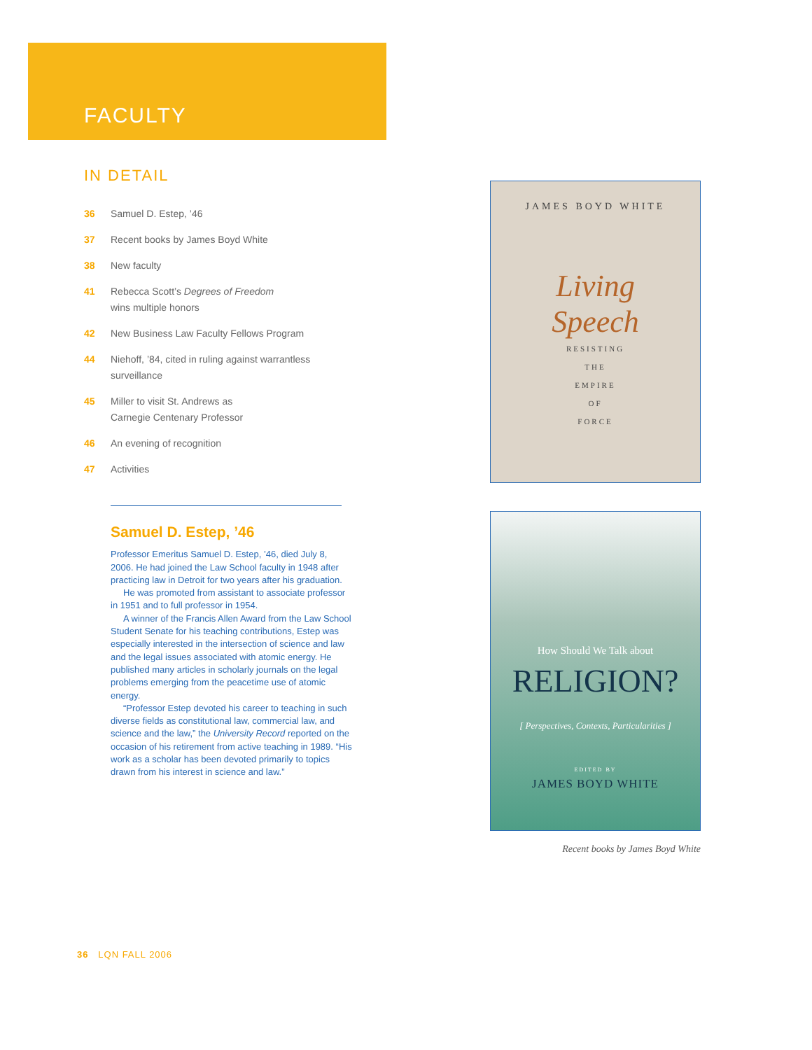FACULTY
IN DETAIL
36 Samuel D. Estep, ’46
37 Recent books by James Boyd White
38 New faculty
41 Rebecca Scott’s Degrees of Freedom
wins multiple honors
42 New Business Law Faculty Fellows Program
44 Niehoff, ’84, cited in ruling against warrantless
surveillance
45 Miller to visit St. Andrews as
Carnegie Centenary Professor
46 An evening of recognition
47 Activities
Samuel D. Estep, ’46
Professor Emeritus Samuel D. Estep, ’46, died July 8, 2006. He had joined the Law School faculty in 1948 after practicing law in Detroit for two years after his graduation.
He was promoted from assistant to associate professor in 1951 and to full professor in 1954.
A winner of the Francis Allen Award from the Law School Student Senate for his teaching contributions, Estep was especially interested in the intersection of science and law and the legal issues associated with atomic energy. He published many articles in scholarly journals on the legal problems emerging from the peacetime use of atomic energy.
“Professor Estep devoted his career to teaching in such diverse fields as constitutional law, commercial law, and science and the law,” the University Record reported on the occasion of his retirement from active teaching in 1989. “His work as a scholar has been devoted primarily to topics drawn from his interest in science and law.”
JAMES BOYD WHITE
Living
Speech
RESISTING
THE
EMPIRE
OF
FORCE
How Should We Talk about
RELIGION?
[ Perspectives, Contexts, Particularities ]
EDITED BY
JAMES BOYD WHITE
Recent books by James Boyd White
36 LQN FALL 2006